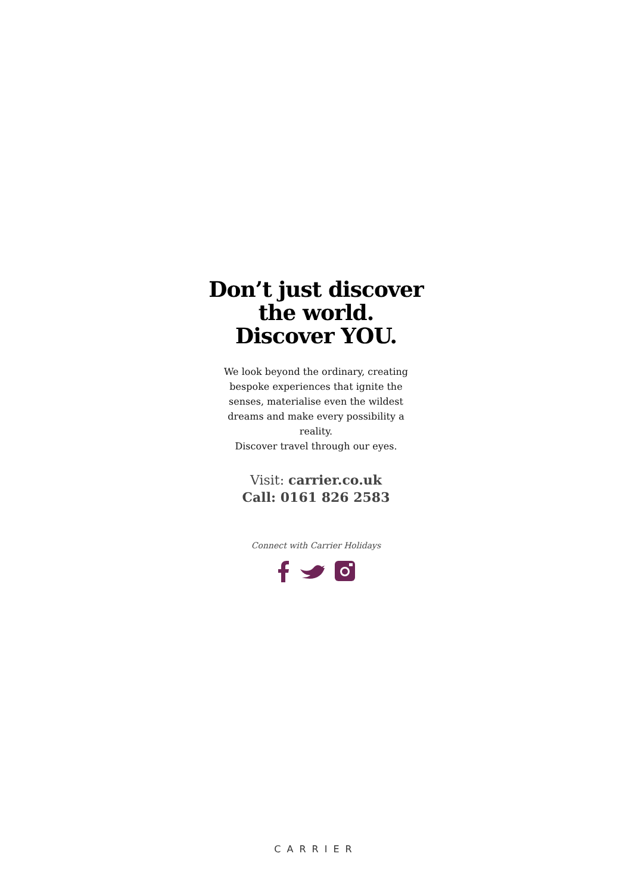Don’t just discover
the world.
Discover YOU.
We look beyond the ordinary, creating bespoke experiences that ignite the senses, materialise even the wildest dreams and make every possibility a reality.
Discover travel through our eyes.
Visit: carrier.co.uk
Call: 0161 826 2583
Connect with Carrier Holidays
CARRIER